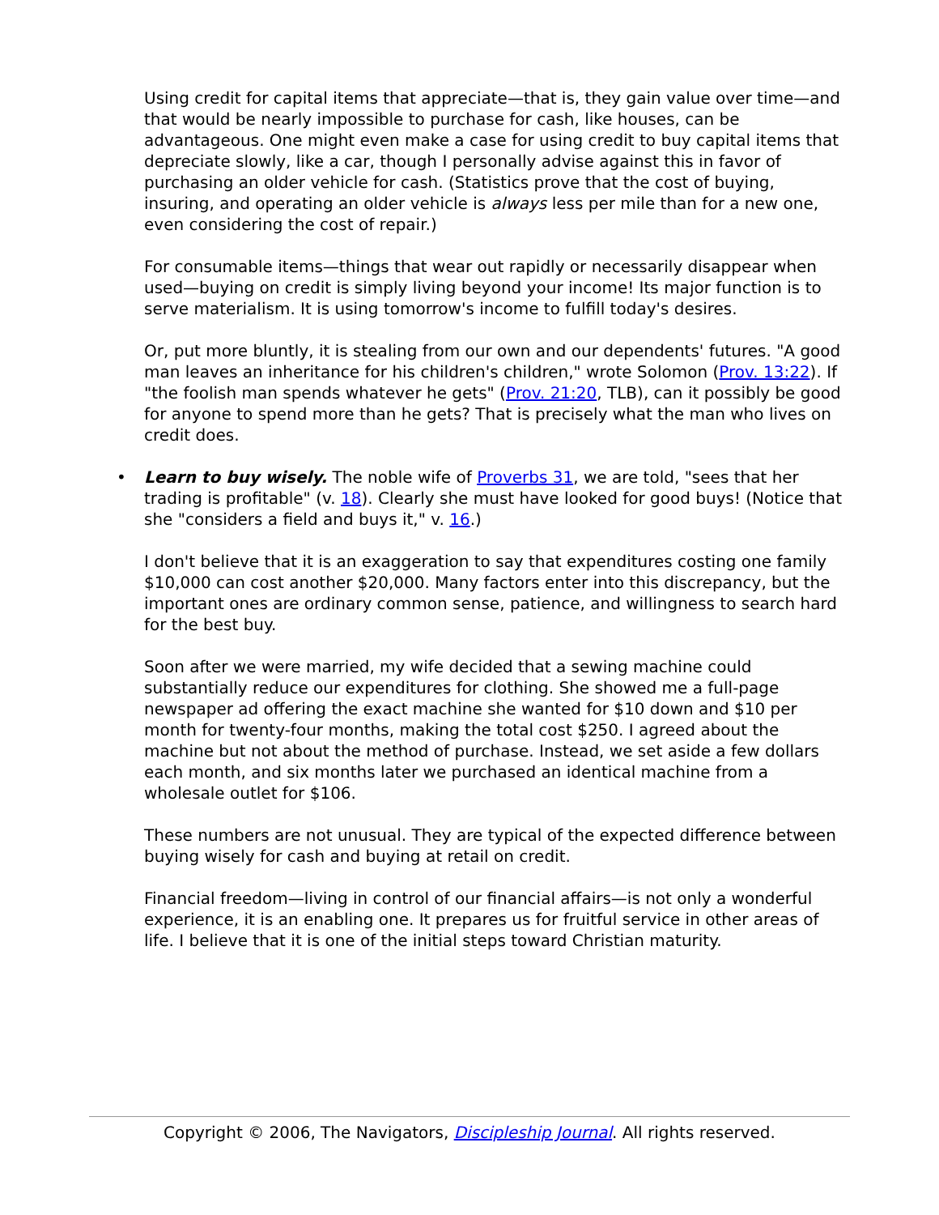Using credit for capital items that appreciate—that is, they gain value over time—and that would be nearly impossible to purchase for cash, like houses, can be advantageous. One might even make a case for using credit to buy capital items that depreciate slowly, like a car, though I personally advise against this in favor of purchasing an older vehicle for cash. (Statistics prove that the cost of buying, insuring, and operating an older vehicle is always less per mile than for a new one, even considering the cost of repair.)
For consumable items—things that wear out rapidly or necessarily disappear when used—buying on credit is simply living beyond your income! Its major function is to serve materialism. It is using tomorrow's income to fulfill today's desires.
Or, put more bluntly, it is stealing from our own and our dependents' futures. "A good man leaves an inheritance for his children's children," wrote Solomon (Prov. 13:22). If "the foolish man spends whatever he gets" (Prov. 21:20, TLB), can it possibly be good for anyone to spend more than he gets? That is precisely what the man who lives on credit does.
• Learn to buy wisely. The noble wife of Proverbs 31, we are told, "sees that her trading is profitable" (v. 18). Clearly she must have looked for good buys! (Notice that she "considers a field and buys it," v. 16.)
I don't believe that it is an exaggeration to say that expenditures costing one family $10,000 can cost another $20,000. Many factors enter into this discrepancy, but the important ones are ordinary common sense, patience, and willingness to search hard for the best buy.
Soon after we were married, my wife decided that a sewing machine could substantially reduce our expenditures for clothing. She showed me a full-page newspaper ad offering the exact machine she wanted for $10 down and $10 per month for twenty-four months, making the total cost $250. I agreed about the machine but not about the method of purchase. Instead, we set aside a few dollars each month, and six months later we purchased an identical machine from a wholesale outlet for $106.
These numbers are not unusual. They are typical of the expected difference between buying wisely for cash and buying at retail on credit.
Financial freedom—living in control of our financial affairs—is not only a wonderful experience, it is an enabling one. It prepares us for fruitful service in other areas of life. I believe that it is one of the initial steps toward Christian maturity.
Copyright © 2006, The Navigators, Discipleship Journal. All rights reserved.